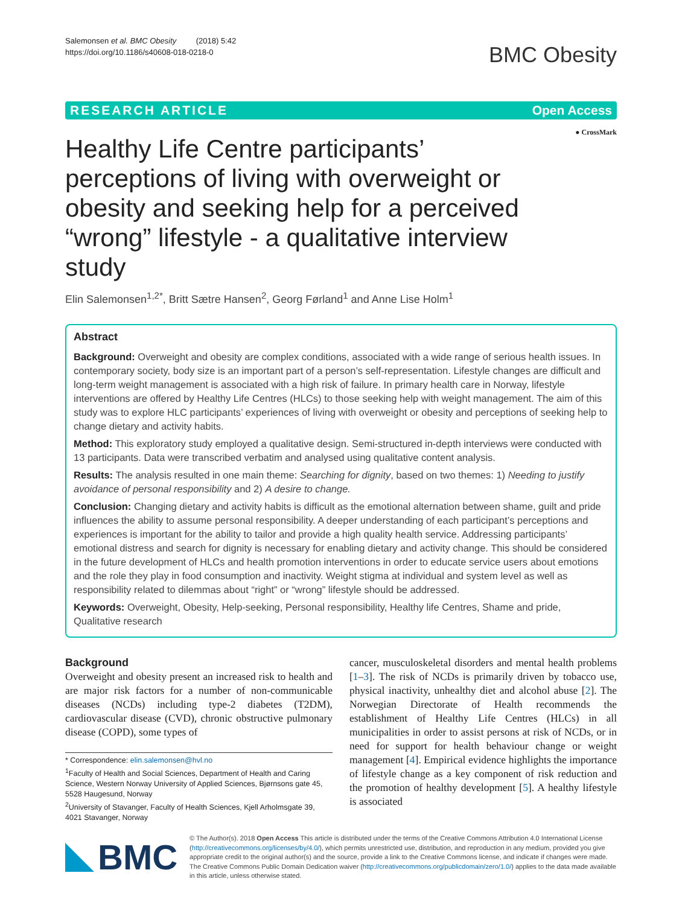Salemonsen et al. BMC Obesity (2018) 5:42
https://doi.org/10.1186/s40608-018-0218-0
BMC Obesity
RESEARCH ARTICLE Open Access
● CrossMark
Healthy Life Centre participants’ perceptions of living with overweight or obesity and seeking help for a perceived “wrong” lifestyle - a qualitative interview study
Elin Salemonsen<sup>1,2*</sup>, Britt Sætre Hansen<sup>2</sup>, Georg Førland<sup>1</sup> and Anne Lise Holm<sup>1</sup>
Abstract
Background: Overweight and obesity are complex conditions, associated with a wide range of serious health issues. In contemporary society, body size is an important part of a person’s self-representation. Lifestyle changes are difficult and long-term weight management is associated with a high risk of failure. In primary health care in Norway, lifestyle interventions are offered by Healthy Life Centres (HLCs) to those seeking help with weight management. The aim of this study was to explore HLC participants’ experiences of living with overweight or obesity and perceptions of seeking help to change dietary and activity habits.
Method: This exploratory study employed a qualitative design. Semi-structured in-depth interviews were conducted with 13 participants. Data were transcribed verbatim and analysed using qualitative content analysis.
Results: The analysis resulted in one main theme: Searching for dignity, based on two themes: 1) Needing to justify avoidance of personal responsibility and 2) A desire to change.
Conclusion: Changing dietary and activity habits is difficult as the emotional alternation between shame, guilt and pride influences the ability to assume personal responsibility. A deeper understanding of each participant’s perceptions and experiences is important for the ability to tailor and provide a high quality health service. Addressing participants’ emotional distress and search for dignity is necessary for enabling dietary and activity change. This should be considered in the future development of HLCs and health promotion interventions in order to educate service users about emotions and the role they play in food consumption and inactivity. Weight stigma at individual and system level as well as responsibility related to dilemmas about “right” or “wrong” lifestyle should be addressed.
Keywords: Overweight, Obesity, Help-seeking, Personal responsibility, Healthy life Centres, Shame and pride, Qualitative research
Background
Overweight and obesity present an increased risk to health and are major risk factors for a number of non-communicable diseases (NCDs) including type-2 diabetes (T2DM), cardiovascular disease (CVD), chronic obstructive pulmonary disease (COPD), some types of
* Correspondence: elin.salemonsen@hvl.no
<sup>1</sup> Faculty of Health and Social Sciences, Department of Health and Caring Science, Western Norway University of Applied Sciences, Bjørnsons gate 45, 5528 Haugesund, Norway
<sup>2</sup> University of Stavanger, Faculty of Health Sciences, Kjell Arholmsgate 39, 4021 Stavanger, Norway
cancer, musculoskeletal disorders and mental health problems [1–3]. The risk of NCDs is primarily driven by tobacco use, physical inactivity, unhealthy diet and alcohol abuse [2]. The Norwegian Directorate of Health recommends the establishment of Healthy Life Centres (HLCs) in all municipalities in order to assist persons at risk of NCDs, or in need for support for health behaviour change or weight management [4]. Empirical evidence highlights the importance of lifestyle change as a key component of risk reduction and the promotion of healthy development [5]. A healthy lifestyle is associated
BMC
© The Author(s). 2018 Open Access This article is distributed under the terms of the Creative Commons Attribution 4.0 International License (http://creativecommons.org/licenses/by/4.0/), which permits unrestricted use, distribution, and reproduction in any medium, provided you give appropriate credit to the original author(s) and the source, provide a link to the Creative Commons license, and indicate if changes were made. The Creative Commons Public Domain Dedication waiver (http://creativecommons.org/publicdomain/zero/1.0/) applies to the data made available in this article, unless otherwise stated.